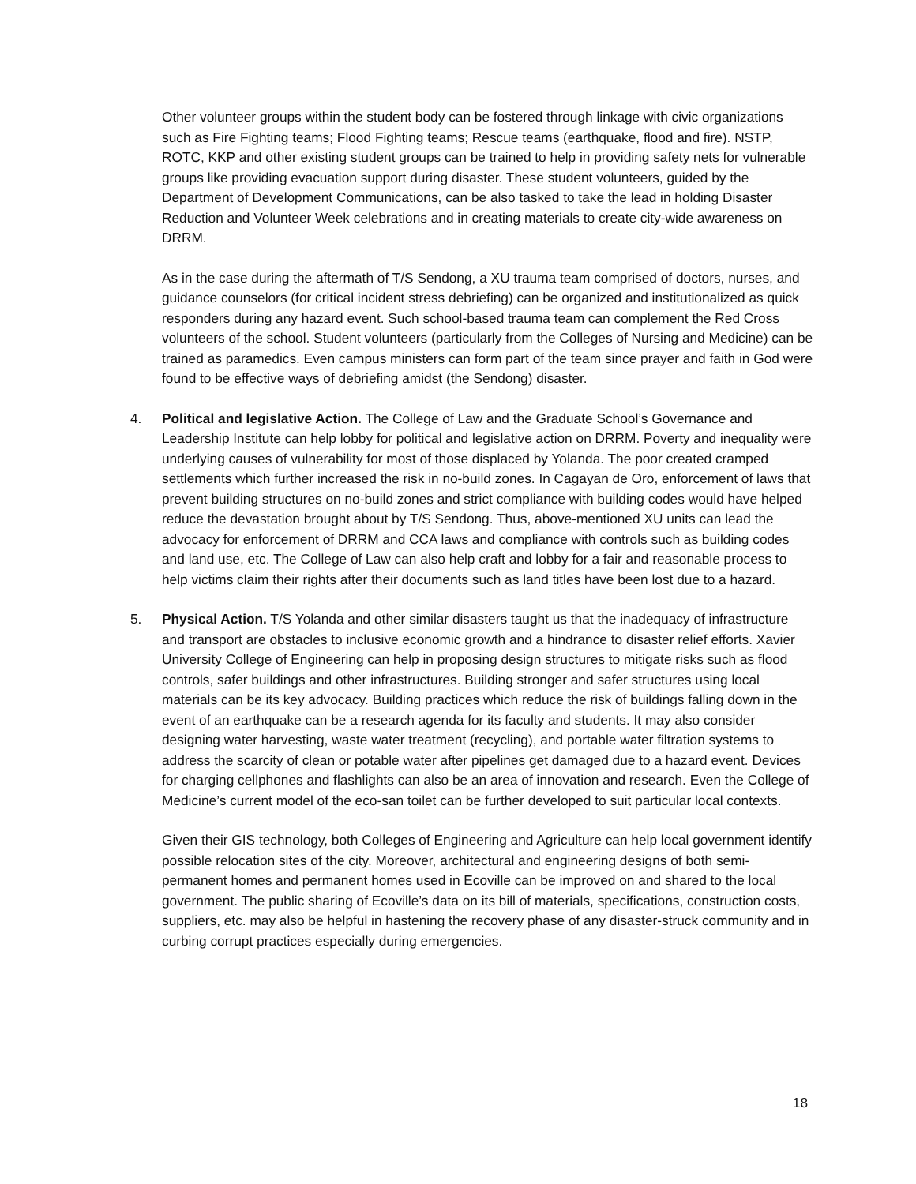Other volunteer groups within the student body can be fostered through linkage with civic organizations such as Fire Fighting teams; Flood Fighting teams; Rescue teams (earthquake, flood and fire). NSTP, ROTC, KKP and other existing student groups can be trained to help in providing safety nets for vulnerable groups like providing evacuation support during disaster. These student volunteers, guided by the Department of Development Communications, can be also tasked to take the lead in holding Disaster Reduction and Volunteer Week celebrations and in creating materials to create city-wide awareness on DRRM.
As in the case during the aftermath of T/S Sendong, a XU trauma team comprised of doctors, nurses, and guidance counselors (for critical incident stress debriefing) can be organized and institutionalized as quick responders during any hazard event. Such school-based trauma team can complement the Red Cross volunteers of the school. Student volunteers (particularly from the Colleges of Nursing and Medicine) can be trained as paramedics. Even campus ministers can form part of the team since prayer and faith in God were found to be effective ways of debriefing amidst (the Sendong) disaster.
4. Political and legislative Action. The College of Law and the Graduate School’s Governance and Leadership Institute can help lobby for political and legislative action on DRRM. Poverty and inequality were underlying causes of vulnerability for most of those displaced by Yolanda. The poor created cramped settlements which further increased the risk in no-build zones. In Cagayan de Oro, enforcement of laws that prevent building structures on no-build zones and strict compliance with building codes would have helped reduce the devastation brought about by T/S Sendong. Thus, above-mentioned XU units can lead the advocacy for enforcement of DRRM and CCA laws and compliance with controls such as building codes and land use, etc. The College of Law can also help craft and lobby for a fair and reasonable process to help victims claim their rights after their documents such as land titles have been lost due to a hazard.
5. Physical Action. T/S Yolanda and other similar disasters taught us that the inadequacy of infrastructure and transport are obstacles to inclusive economic growth and a hindrance to disaster relief efforts. Xavier University College of Engineering can help in proposing design structures to mitigate risks such as flood controls, safer buildings and other infrastructures. Building stronger and safer structures using local materials can be its key advocacy. Building practices which reduce the risk of buildings falling down in the event of an earthquake can be a research agenda for its faculty and students. It may also consider designing water harvesting, waste water treatment (recycling), and portable water filtration systems to address the scarcity of clean or potable water after pipelines get damaged due to a hazard event. Devices for charging cellphones and flashlights can also be an area of innovation and research. Even the College of Medicine’s current model of the eco-san toilet can be further developed to suit particular local contexts.
Given their GIS technology, both Colleges of Engineering and Agriculture can help local government identify possible relocation sites of the city. Moreover, architectural and engineering designs of both semi-permanent homes and permanent homes used in Ecoville can be improved on and shared to the local government. The public sharing of Ecoville’s data on its bill of materials, specifications, construction costs, suppliers, etc. may also be helpful in hastening the recovery phase of any disaster-struck community and in curbing corrupt practices especially during emergencies.
18